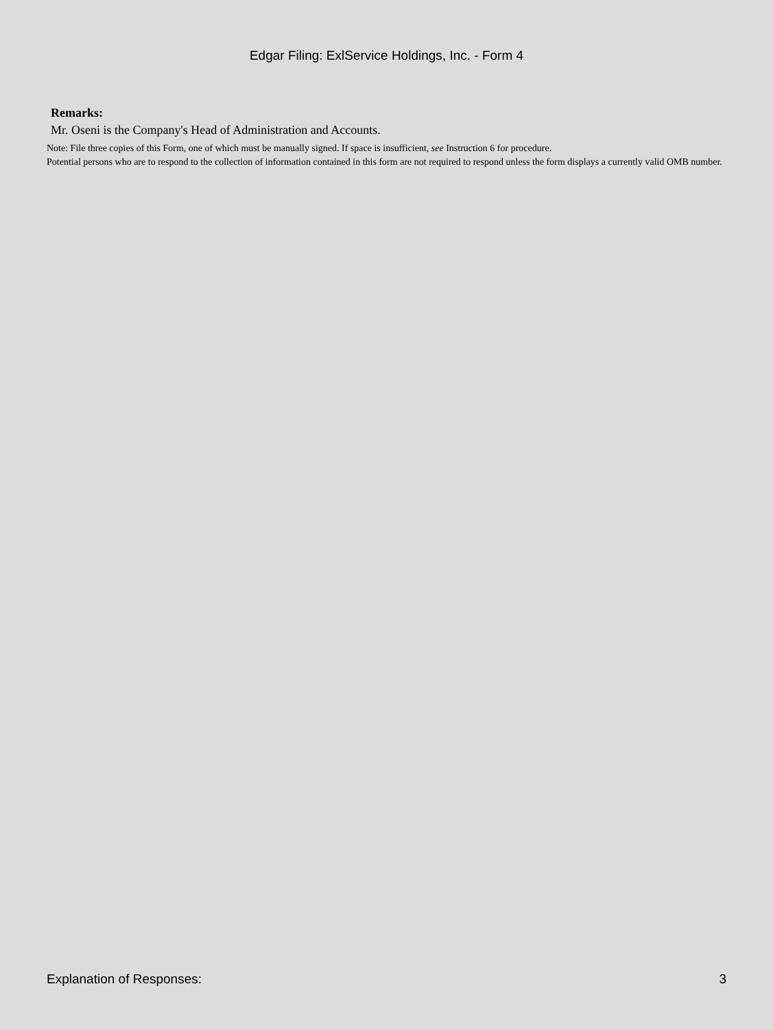Edgar Filing: ExlService Holdings, Inc. - Form 4
Remarks:
Mr. Oseni is the Company's Head of Administration and Accounts.
Note: File three copies of this Form, one of which must be manually signed. If space is insufficient, see Instruction 6 for procedure.
Potential persons who are to respond to the collection of information contained in this form are not required to respond unless the form displays a currently valid OMB number.
Explanation of Responses: 3